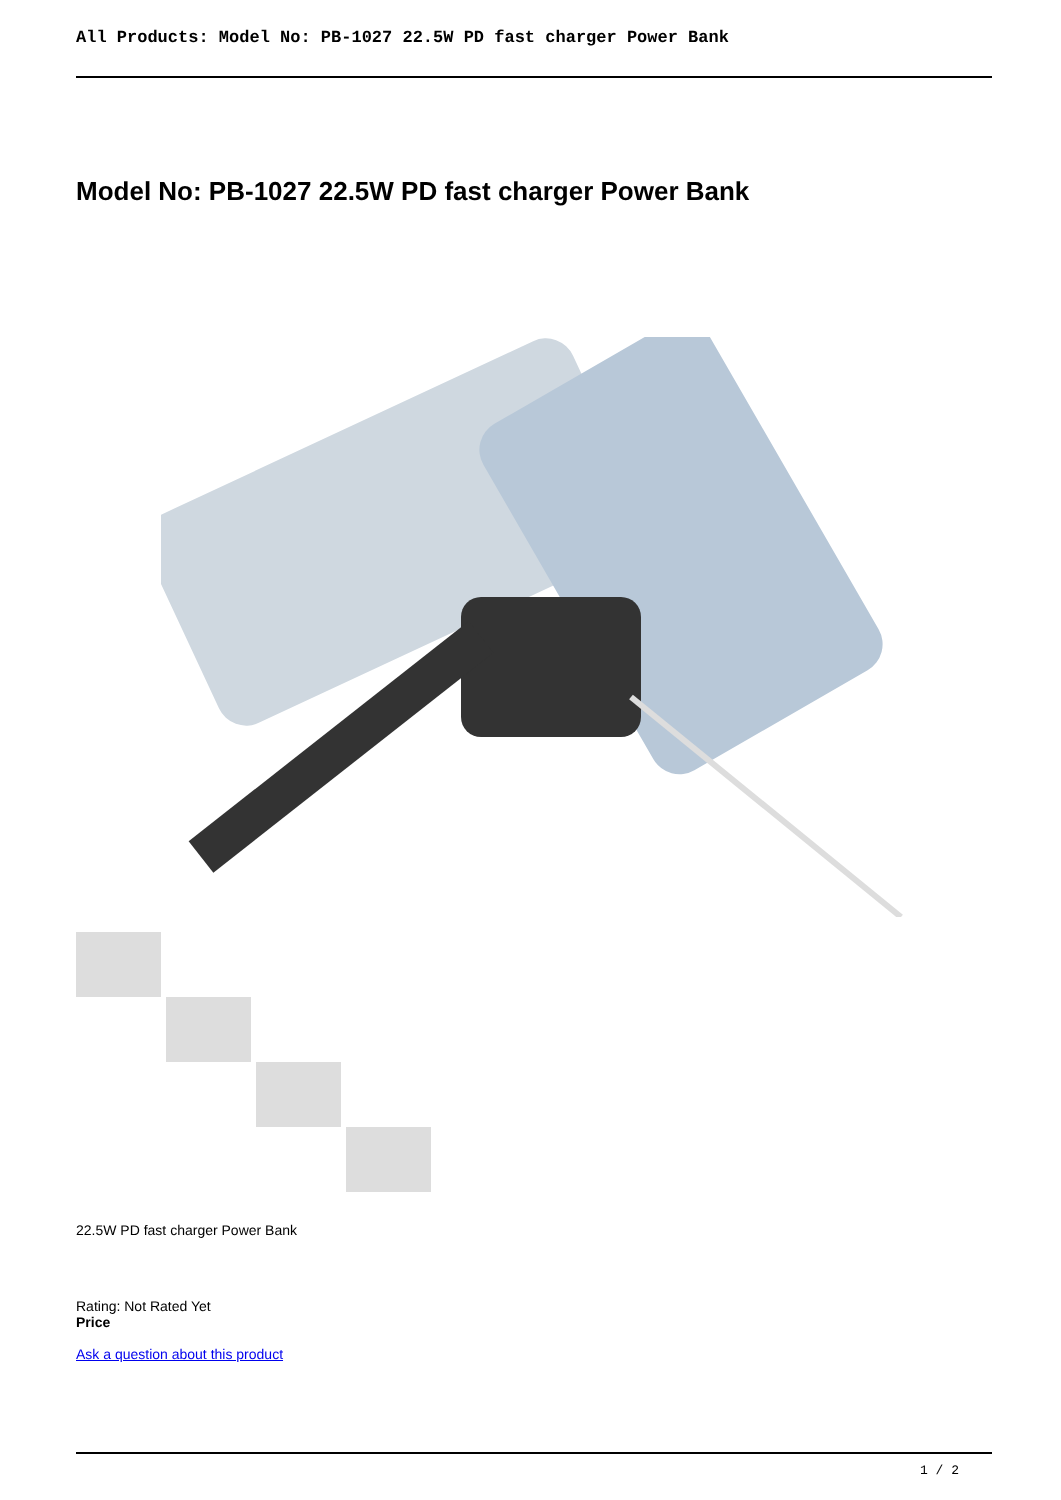All Products: Model No: PB-1027 22.5W PD fast charger Power Bank
Model No: PB-1027 22.5W PD fast charger Power Bank
22.5W PD fast charger Power Bank
Rating: Not Rated Yet
Price
Ask a question about this product
1 / 2